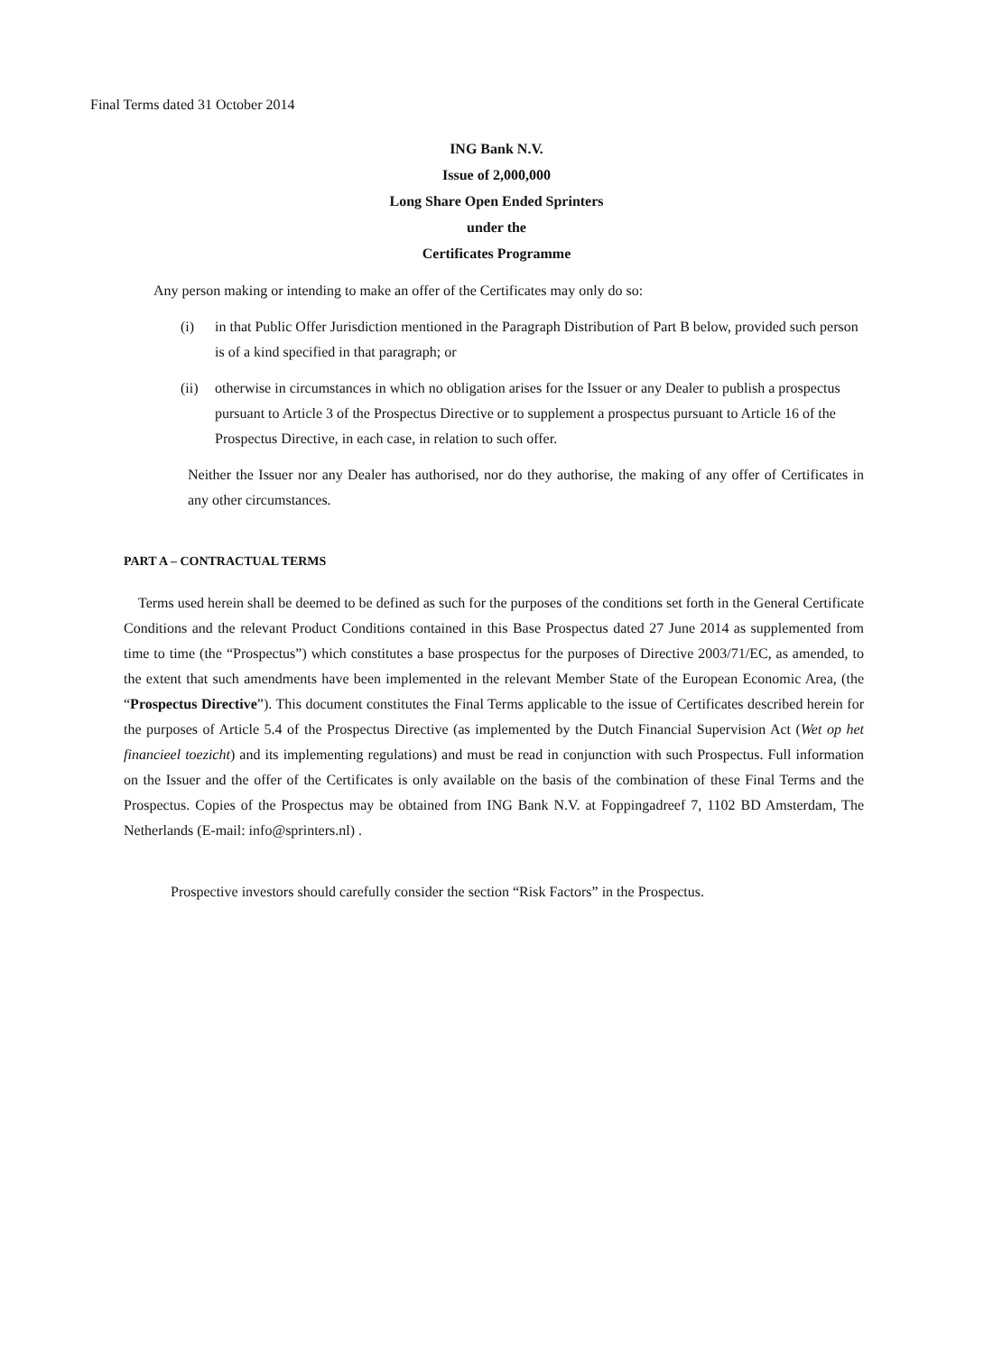Final Terms dated 31 October 2014
ING Bank N.V.
Issue of 2,000,000
Long Share Open Ended Sprinters
under the
Certificates Programme
Any person making or intending to make an offer of the Certificates may only do so:
(i) in that Public Offer Jurisdiction mentioned in the Paragraph Distribution of Part B below, provided such person is of a kind specified in that paragraph; or
(ii) otherwise in circumstances in which no obligation arises for the Issuer or any Dealer to publish a prospectus pursuant to Article 3 of the Prospectus Directive or to supplement a prospectus pursuant to Article 16 of the Prospectus Directive, in each case, in relation to such offer.
Neither the Issuer nor any Dealer has authorised, nor do they authorise, the making of any offer of Certificates in any other circumstances.
PART A – CONTRACTUAL TERMS
Terms used herein shall be deemed to be defined as such for the purposes of the conditions set forth in the General Certificate Conditions and the relevant Product Conditions contained in this Base Prospectus dated 27 June 2014 as supplemented from time to time (the “Prospectus”) which constitutes a base prospectus for the purposes of Directive 2003/71/EC, as amended, to the extent that such amendments have been implemented in the relevant Member State of the European Economic Area, (the “Prospectus Directive”). This document constitutes the Final Terms applicable to the issue of Certificates described herein for the purposes of Article 5.4 of the Prospectus Directive (as implemented by the Dutch Financial Supervision Act (Wet op het financieel toezicht) and its implementing regulations) and must be read in conjunction with such Prospectus. Full information on the Issuer and the offer of the Certificates is only available on the basis of the combination of these Final Terms and the Prospectus. Copies of the Prospectus may be obtained from ING Bank N.V. at Foppingadreef 7, 1102 BD Amsterdam, The Netherlands (E-mail: info@sprinters.nl) .
Prospective investors should carefully consider the section “Risk Factors” in the Prospectus.